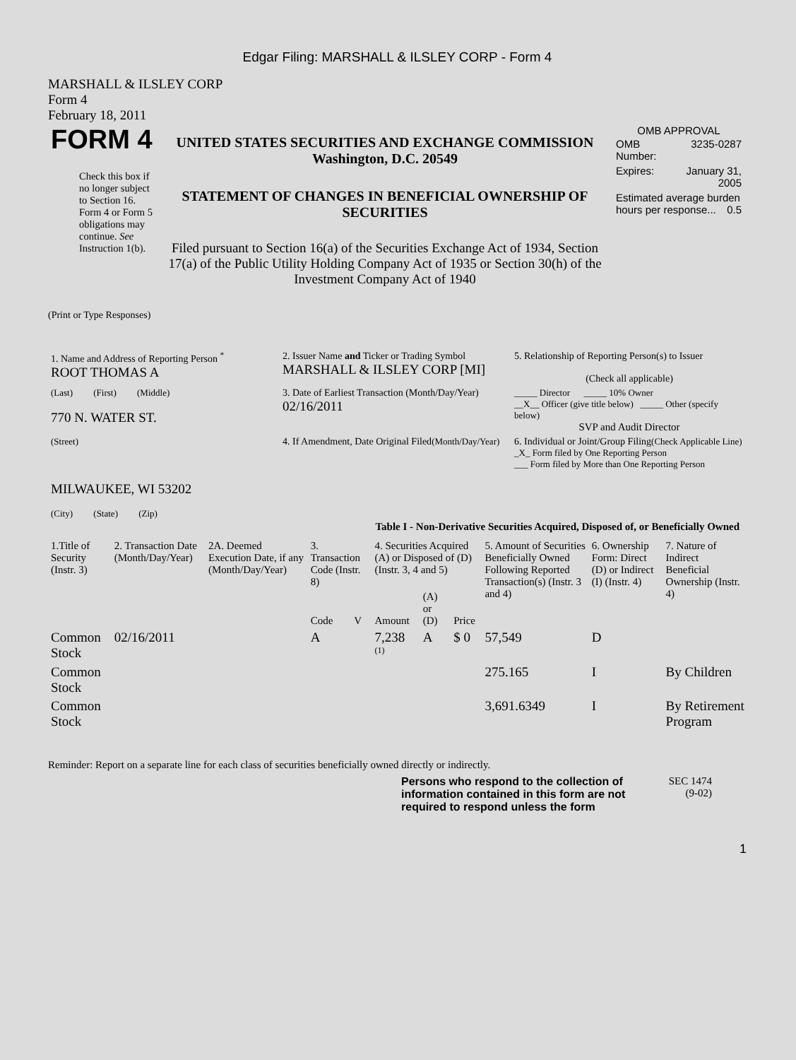Edgar Filing: MARSHALL & ILSLEY CORP - Form 4
MARSHALL & ILSLEY CORP
Form 4
February 18, 2011
| FORM 4 Check this box if no longer subject to Section 16. Form 4 or Form 5 obligations may continue. See Instruction 1(b). | UNITED STATES SECURITIES AND EXCHANGE COMMISSION Washington, D.C. 20549 STATEMENT OF CHANGES IN BENEFICIAL OWNERSHIP OF SECURITIES Filed pursuant to Section 16(a) of the Securities Exchange Act of 1934, Section 17(a) of the Public Utility Holding Company Act of 1935 or Section 30(h) of the Investment Company Act of 1940 | OMB APPROVAL / OMB Number: / 3235-0287 / / Expires: / January 31, 2005 / / Estimated average burden hours per response... 0.5 / / |
(Print or Type Responses)
| 1. Name and Address of Reporting Person <sup>*</sup> ROOT THOMAS A | 2. Issuer Name and Ticker or Trading Symbol MARSHALL & ILSLEY CORP [MI] | 5. Relationship of Reporting Person(s) to Issuer (Check all applicable) |
| (Last) (First) (Middle) 770 N. WATER ST. | 3. Date of Earliest Transaction (Month/Day/Year) 02/16/2011 | _____ Director _____ 10% Owner __X__ Officer (give title below) _____ Other (specify below) SVP and Audit Director |
| (Street) MILWAUKEE, WI 53202 (City) (State) (Zip) | 4. If Amendment, Date Original Filed (Month/Day/Year) | 6. Individual or Joint/Group Filing (Check Applicable Line) _X_ Form filed by One Reporting Person ___ Form filed by More than One Reporting Person |
Table I - Non-Derivative Securities Acquired, Disposed of, or Beneficially Owned
| 1.Title of Security (Instr. 3) | 2. Transaction Date (Month/Day/Year) | 2A. Deemed Execution Date, if any (Month/Day/Year) | 3. Transaction Code (Instr. 8) | | 4. Securities Acquired (A) or Disposed of (D) (Instr. 3, 4 and 5) | | | 5. Amount of Securities Beneficially Owned Following Reported Transaction(s) (Instr. 3 and 4) | 6. Ownership Form: Direct (D) or Indirect (I) (Instr. 4) | 7. Nature of Indirect Beneficial Ownership (Instr. 4) |
| --- | --- | --- | --- | --- | --- | --- | --- | --- | --- | --- |
| | | | Code | V | Amount | (A) or (D) | Price | | | |
| Common Stock | 02/16/2011 | | A | | 7,238 <sup>(1)</sup> | A | $ 0 | 57,549 | D | |
| Common Stock | | | | | | | | 275.165 | I | By Children |
| Common Stock | | | | | | | | 3,691.6349 | I | By Retirement Program |
Reminder: Report on a separate line for each class of securities beneficially owned directly or indirectly.
Persons who respond to the collection of information contained in this form are not required to respond unless the form
SEC 1474
(9-02)
1